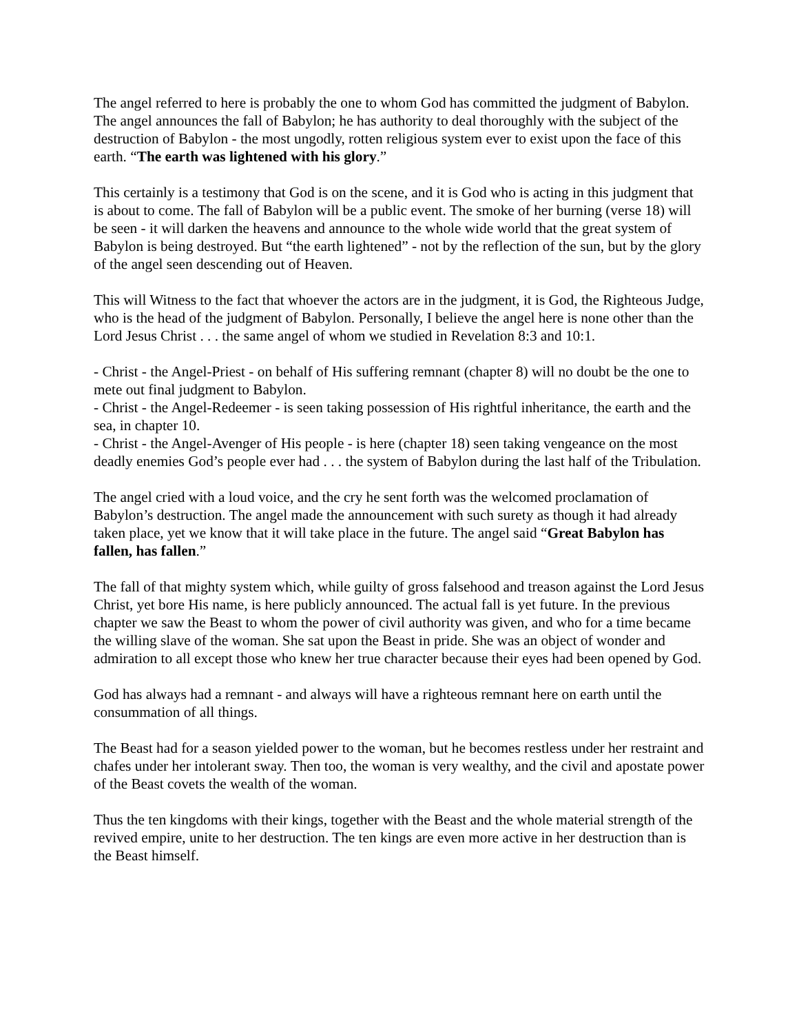The angel referred to here is probably the one to whom God has committed the judgment of Babylon. The angel announces the fall of Babylon; he has authority to deal thoroughly with the subject of the destruction of Babylon - the most ungodly, rotten religious system ever to exist upon the face of this earth. “The earth was lightened with his glory.”
This certainly is a testimony that God is on the scene, and it is God who is acting in this judgment that is about to come. The fall of Babylon will be a public event. The smoke of her burning (verse 18) will be seen - it will darken the heavens and announce to the whole wide world that the great system of Babylon is being destroyed. But “the earth lightened” - not by the reflection of the sun, but by the glory of the angel seen descending out of Heaven.
This will Witness to the fact that whoever the actors are in the judgment, it is God, the Righteous Judge, who is the head of the judgment of Babylon. Personally, I believe the angel here is none other than the Lord Jesus Christ . . . the same angel of whom we studied in Revelation 8:3 and 10:1.
- Christ - the Angel-Priest - on behalf of His suffering remnant (chapter 8) will no doubt be the one to mete out final judgment to Babylon.
- Christ - the Angel-Redeemer - is seen taking possession of His rightful inheritance, the earth and the sea, in chapter 10.
- Christ - the Angel-Avenger of His people - is here (chapter 18) seen taking vengeance on the most deadly enemies God’s people ever had . . . the system of Babylon during the last half of the Tribulation.
The angel cried with a loud voice, and the cry he sent forth was the welcomed proclamation of Babylon’s destruction. The angel made the announcement with such surety as though it had already taken place, yet we know that it will take place in the future. The angel said “Great Babylon has fallen, has fallen.”
The fall of that mighty system which, while guilty of gross falsehood and treason against the Lord Jesus Christ, yet bore His name, is here publicly announced. The actual fall is yet future. In the previous chapter we saw the Beast to whom the power of civil authority was given, and who for a time became the willing slave of the woman. She sat upon the Beast in pride. She was an object of wonder and admiration to all except those who knew her true character because their eyes had been opened by God.
God has always had a remnant - and always will have a righteous remnant here on earth until the consummation of all things.
The Beast had for a season yielded power to the woman, but he becomes restless under her restraint and chafes under her intolerant sway. Then too, the woman is very wealthy, and the civil and apostate power of the Beast covets the wealth of the woman.
Thus the ten kingdoms with their kings, together with the Beast and the whole material strength of the revived empire, unite to her destruction. The ten kings are even more active in her destruction than is the Beast himself.